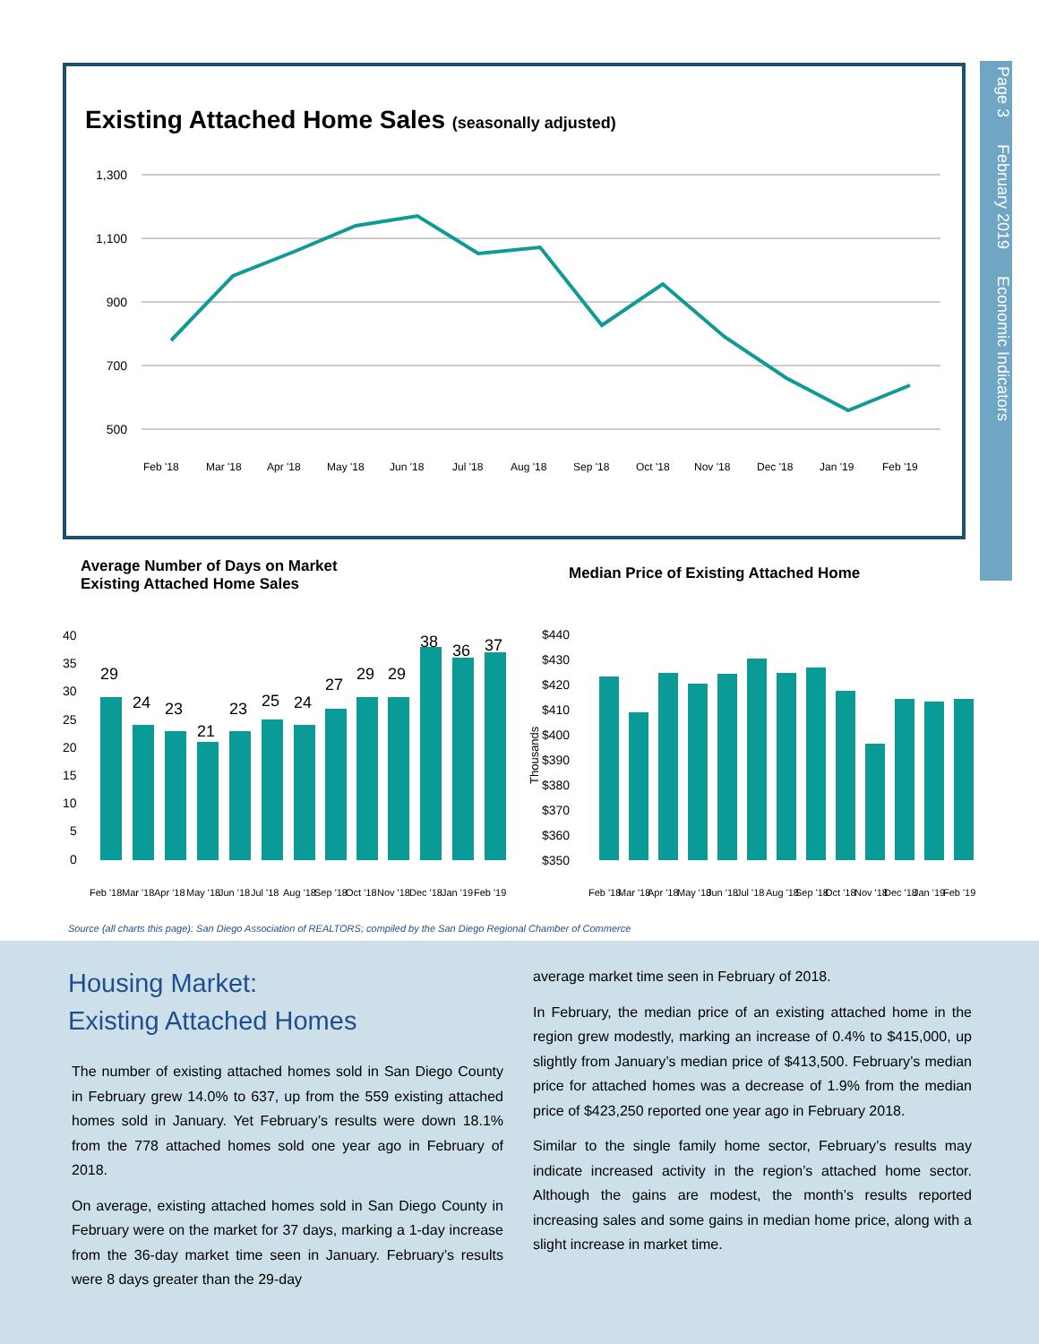Page 3 February 2019 Economic Indicators
Existing Attached Home Sales (seasonally adjusted)
1,300
1,100
900
700
500
Feb '18
Mar '18
Apr '18
May '18
Jun '18
Jul '18
Aug '18
Sep '18
Oct '18
Nov '18
Dec '18
Jan '19
Feb '19
Average Number of Days on Market
Existing Attached Home Sales
Median Price of Existing Attached Home
40
35
30
25
20
15
10
5
0
29
24
23
21
23
25
24
27
29
29
38
36
37
Feb '18
Mar '18
Apr '18
May '18
Jun '18
Jul '18
Aug '18
Sep '18
Oct '18
Nov '18
Dec '18
Jan '19
Feb '19
Thousands
$440
$430
$420
$410
$400
$390
$380
$370
$360
$350
Feb '18
Mar '18
Apr '18
May '18
Jun '18
Jul '18
Aug '18
Sep '18
Oct '18
Nov '18
Dec '18
Jan '19
Feb '19
Source (all charts this page): San Diego Association of REALTORS; compiled by the San Diego Regional Chamber of Commerce
Housing Market:
Existing Attached Homes
The number of existing attached homes sold in San Diego County in February grew 14.0% to 637, up from the 559 existing attached homes sold in January. Yet February’s results were down 18.1% from the 778 attached homes sold one year ago in February of 2018.
On average, existing attached homes sold in San Diego County in February were on the market for 37 days, marking a 1-day increase from the 36-day market time seen in January. February’s results were 8 days greater than the 29-day
average market time seen in February of 2018.
In February, the median price of an existing attached home in the region grew modestly, marking an increase of 0.4% to $415,000, up slightly from January’s median price of $413,500. February’s median price for attached homes was a decrease of 1.9% from the median price of $423,250 reported one year ago in February 2018.
Similar to the single family home sector, February’s results may indicate increased activity in the region’s attached home sector. Although the gains are modest, the month’s results reported increasing sales and some gains in median home price, along with a slight increase in market time.